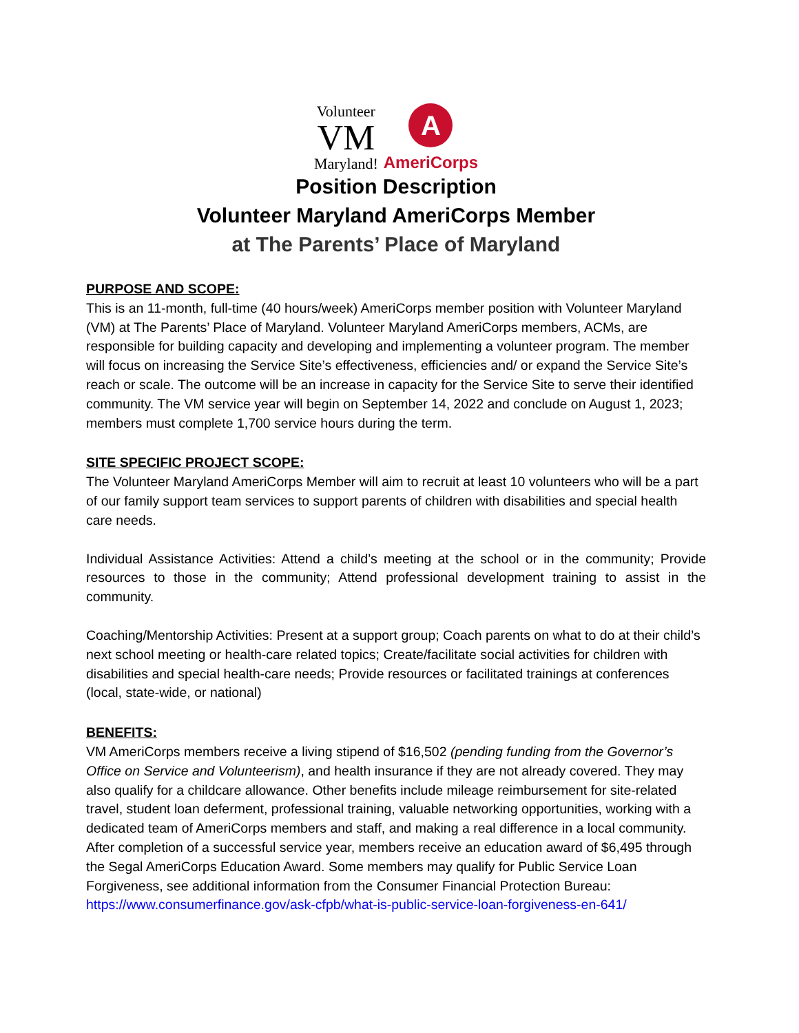Volunteer
VM
Maryland!
A
AmeriCorps
Position Description
Volunteer Maryland AmeriCorps Member
at The Parents’ Place of Maryland
PURPOSE AND SCOPE:
This is an 11-month, full-time (40 hours/week) AmeriCorps member position with Volunteer Maryland (VM) at The Parents’ Place of Maryland. Volunteer Maryland AmeriCorps members, ACMs, are responsible for building capacity and developing and implementing a volunteer program. The member will focus on increasing the Service Site’s effectiveness, efficiencies and/ or expand the Service Site’s reach or scale. The outcome will be an increase in capacity for the Service Site to serve their identified community. The VM service year will begin on September 14, 2022 and conclude on August 1, 2023; members must complete 1,700 service hours during the term.
SITE SPECIFIC PROJECT SCOPE:
The Volunteer Maryland AmeriCorps Member will aim to recruit at least 10 volunteers who will be a part of our family support team services to support parents of children with disabilities and special health care needs.
Individual Assistance Activities: Attend a child’s meeting at the school or in the community; Provide resources to those in the community; Attend professional development training to assist in the community.
Coaching/Mentorship Activities: Present at a support group; Coach parents on what to do at their child’s next school meeting or health-care related topics; Create/facilitate social activities for children with disabilities and special health-care needs; Provide resources or facilitated trainings at conferences (local, state-wide, or national)
BENEFITS:
VM AmeriCorps members receive a living stipend of $16,502 (pending funding from the Governor’s Office on Service and Volunteerism), and health insurance if they are not already covered. They may also qualify for a childcare allowance. Other benefits include mileage reimbursement for site-related travel, student loan deferment, professional training, valuable networking opportunities, working with a dedicated team of AmeriCorps members and staff, and making a real difference in a local community. After completion of a successful service year, members receive an education award of $6,495 through the Segal AmeriCorps Education Award. Some members may qualify for Public Service Loan Forgiveness, see additional information from the Consumer Financial Protection Bureau: https://www.consumerfinance.gov/ask-cfpb/what-is-public-service-loan-forgiveness-en-641/